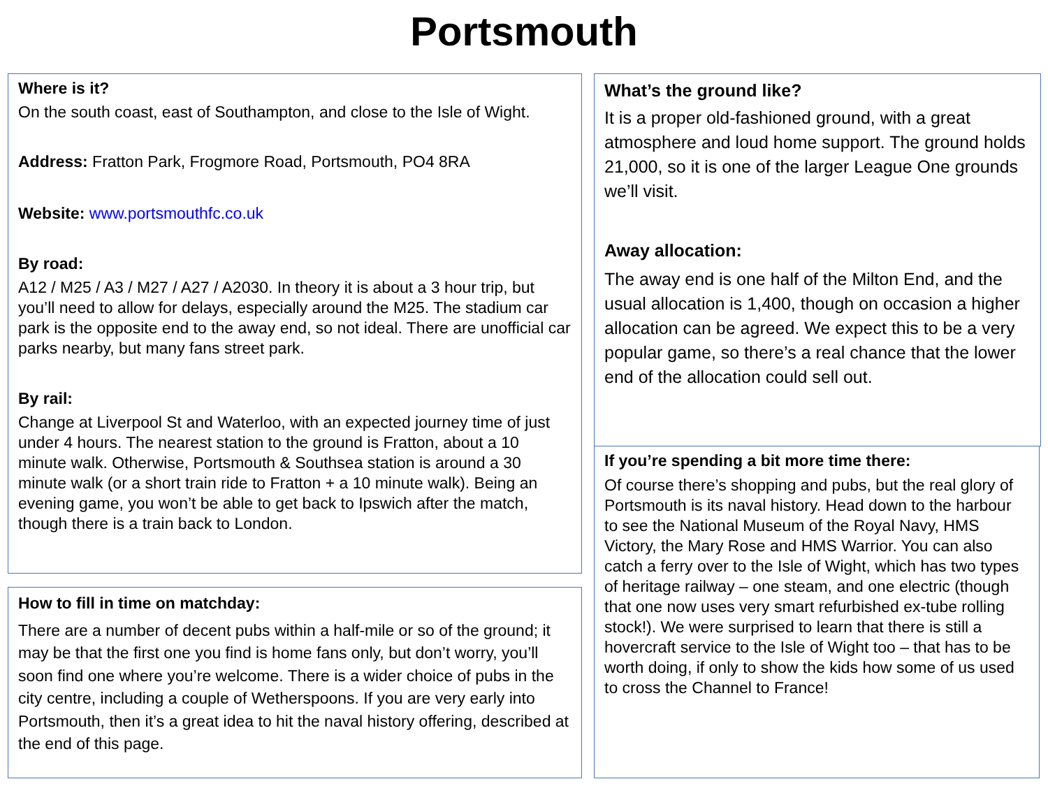Portsmouth
Where is it?
On the south coast, east of Southampton, and close to the Isle of Wight.
Address: Fratton Park, Frogmore Road, Portsmouth, PO4 8RA
Website: www.portsmouthfc.co.uk
By road:
A12 / M25 / A3 / M27 / A27 / A2030. In theory it is about a 3 hour trip, but you’ll need to allow for delays, especially around the M25. The stadium car park is the opposite end to the away end, so not ideal. There are unofficial car parks nearby, but many fans street park.
By rail:
Change at Liverpool St and Waterloo, with an expected journey time of just under 4 hours. The nearest station to the ground is Fratton, about a 10 minute walk. Otherwise, Portsmouth & Southsea station is around a 30 minute walk (or a short train ride to Fratton + a 10 minute walk). Being an evening game, you won’t be able to get back to Ipswich after the match, though there is a train back to London.
How to fill in time on matchday:
There are a number of decent pubs within a half-mile or so of the ground; it may be that the first one you find is home fans only, but don’t worry, you’ll soon find one where you’re welcome. There is a wider choice of pubs in the city centre, including a couple of Wetherspoons. If you are very early into Portsmouth, then it’s a great idea to hit the naval history offering, described at the end of this page.
What’s the ground like?
It is a proper old-fashioned ground, with a great atmosphere and loud home support. The ground holds 21,000, so it is one of the larger League One grounds we’ll visit.
Away allocation:
The away end is one half of the Milton End, and the usual allocation is 1,400, though on occasion a higher allocation can be agreed. We expect this to be a very popular game, so there’s a real chance that the lower end of the allocation could sell out.
If you’re spending a bit more time there:
Of course there’s shopping and pubs, but the real glory of Portsmouth is its naval history. Head down to the harbour to see the National Museum of the Royal Navy, HMS Victory, the Mary Rose and HMS Warrior. You can also catch a ferry over to the Isle of Wight, which has two types of heritage railway – one steam, and one electric (though that one now uses very smart refurbished ex-tube rolling stock!). We were surprised to learn that there is still a hovercraft service to the Isle of Wight too – that has to be worth doing, if only to show the kids how some of us used to cross the Channel to France!